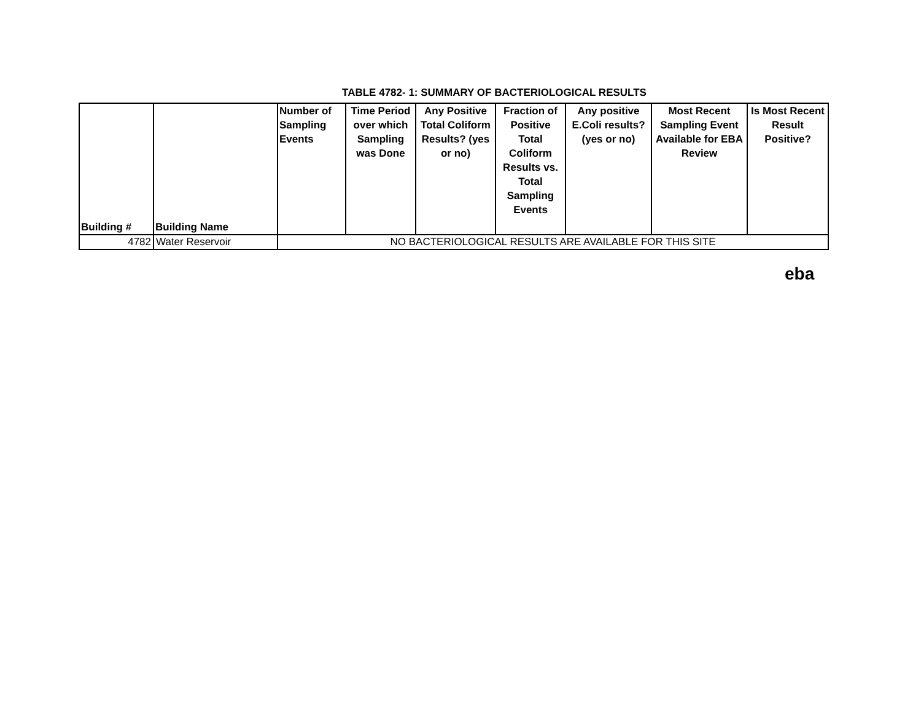TABLE 4782- 1: SUMMARY OF BACTERIOLOGICAL RESULTS
| Building # | Building Name | Number of Sampling Events | Time Period over which Sampling was Done | Any Positive Total Coliform Results? (yes or no) | Fraction of Positive Total Coliform Results vs. Total Sampling Events | Any positive E.Coli results? (yes or no) | Most Recent Sampling Event Available for EBA Review | Is Most Recent Result Positive? |
| --- | --- | --- | --- | --- | --- | --- | --- | --- |
| 4782 | Water Reservoir | NO BACTERIOLOGICAL RESULTS ARE AVAILABLE FOR THIS SITE | | | | | | |
eba